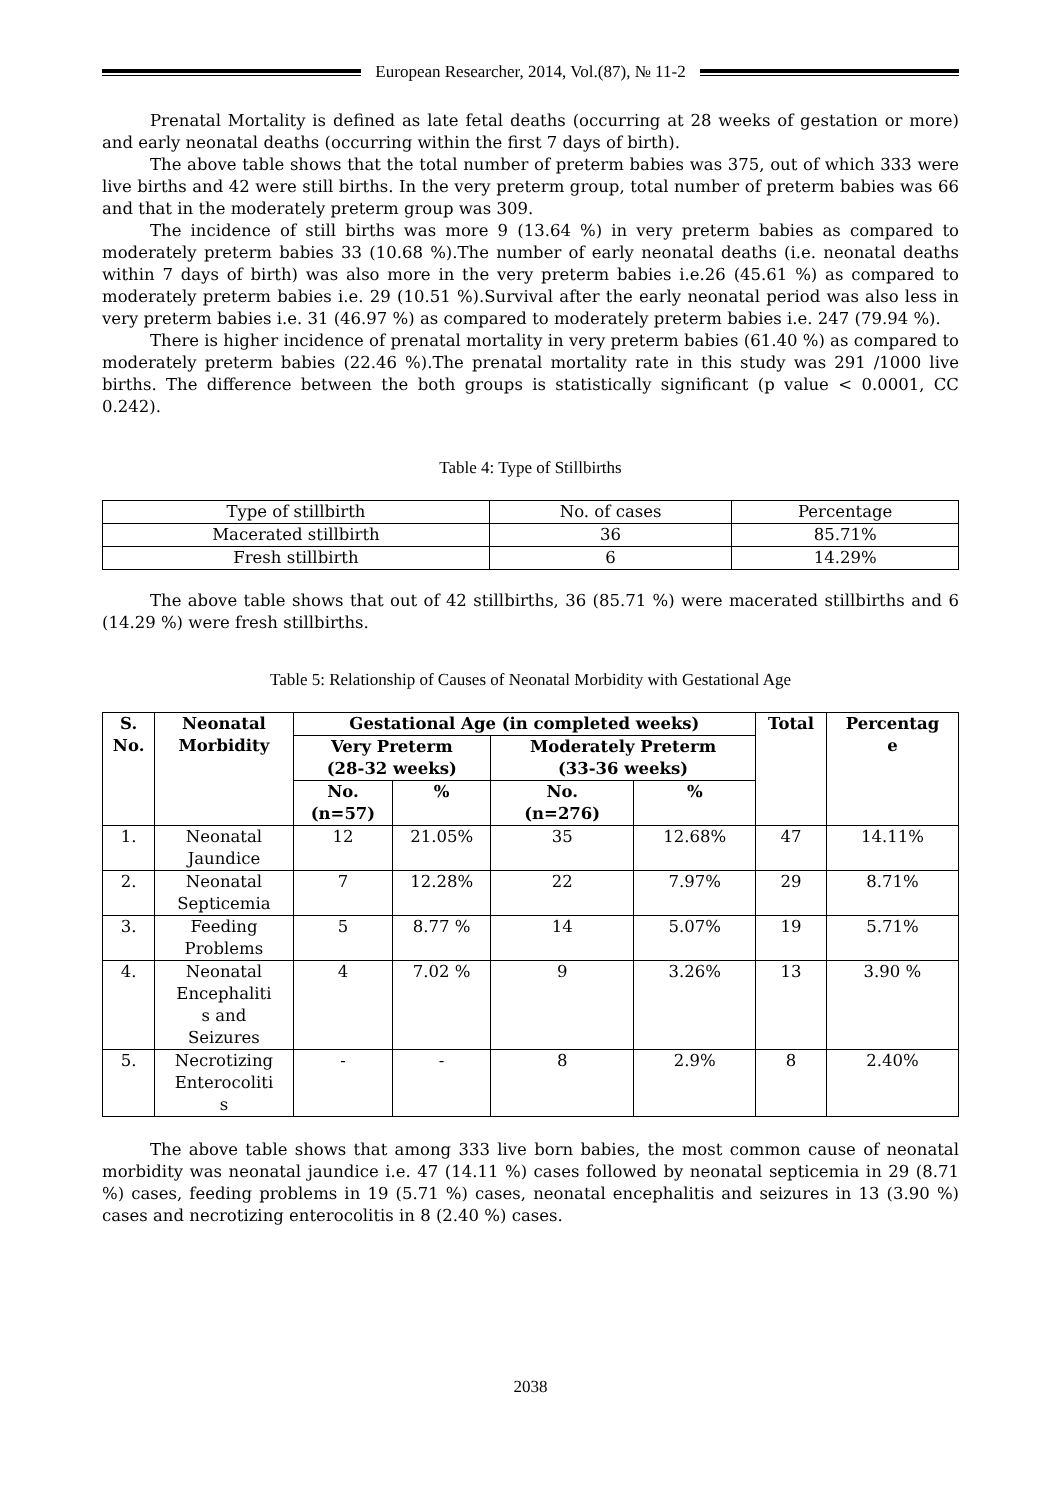European Researcher, 2014, Vol.(87), № 11-2
Prenatal Mortality is defined as late fetal deaths (occurring at 28 weeks of gestation or more) and early neonatal deaths (occurring within the first 7 days of birth).
The above table shows that the total number of preterm babies was 375, out of which 333 were live births and 42 were still births. In the very preterm group, total number of preterm babies was 66 and that in the moderately preterm group was 309.
The incidence of still births was more 9 (13.64 %) in very preterm babies as compared to moderately preterm babies 33 (10.68 %).The number of early neonatal deaths (i.e. neonatal deaths within 7 days of birth) was also more in the very preterm babies i.e.26 (45.61 %) as compared to moderately preterm babies i.e. 29 (10.51 %).Survival after the early neonatal period was also less in very preterm babies i.e. 31 (46.97 %) as compared to moderately preterm babies i.e. 247 (79.94 %).
There is higher incidence of prenatal mortality in very preterm babies (61.40 %) as compared to moderately preterm babies (22.46 %).The prenatal mortality rate in this study was 291 /1000 live births. The difference between the both groups is statistically significant (p value < 0.0001, CC 0.242).
Table 4: Type of Stillbirths
| Type of stillbirth | No. of cases | Percentage |
| Macerated stillbirth | 36 | 85.71% |
| Fresh stillbirth | 6 | 14.29% |
The above table shows that out of 42 stillbirths, 36 (85.71 %) were macerated stillbirths and 6 (14.29 %) were fresh stillbirths.
Table 5: Relationship of Causes of Neonatal Morbidity with Gestational Age
| S. No. | Neonatal Morbidity | Gestational Age (in completed weeks) | | | | Total | Percentag e |
| --- | --- | --- | --- | --- | --- | --- | --- |
| | | Very Preterm (28-32 weeks) | | Moderately Preterm (33-36 weeks) | | | |
| | | No. (n=57) | % | No. (n=276) | % | | |
| 1. | Neonatal Jaundice | 12 | 21.05% | 35 | 12.68% | 47 | 14.11% |
| 2. | Neonatal Septicemia | 7 | 12.28% | 22 | 7.97% | 29 | 8.71% |
| 3. | Feeding Problems | 5 | 8.77 % | 14 | 5.07% | 19 | 5.71% |
| 4. | Neonatal Encephaliti s and Seizures | 4 | 7.02 % | 9 | 3.26% | 13 | 3.90 % |
| 5. | Necrotizing Enterocoliti s | - | - | 8 | 2.9% | 8 | 2.40% |
The above table shows that among 333 live born babies, the most common cause of neonatal morbidity was neonatal jaundice i.e. 47 (14.11 %) cases followed by neonatal septicemia in 29 (8.71 %) cases, feeding problems in 19 (5.71 %) cases, neonatal encephalitis and seizures in 13 (3.90 %) cases and necrotizing enterocolitis in 8 (2.40 %) cases.
2038